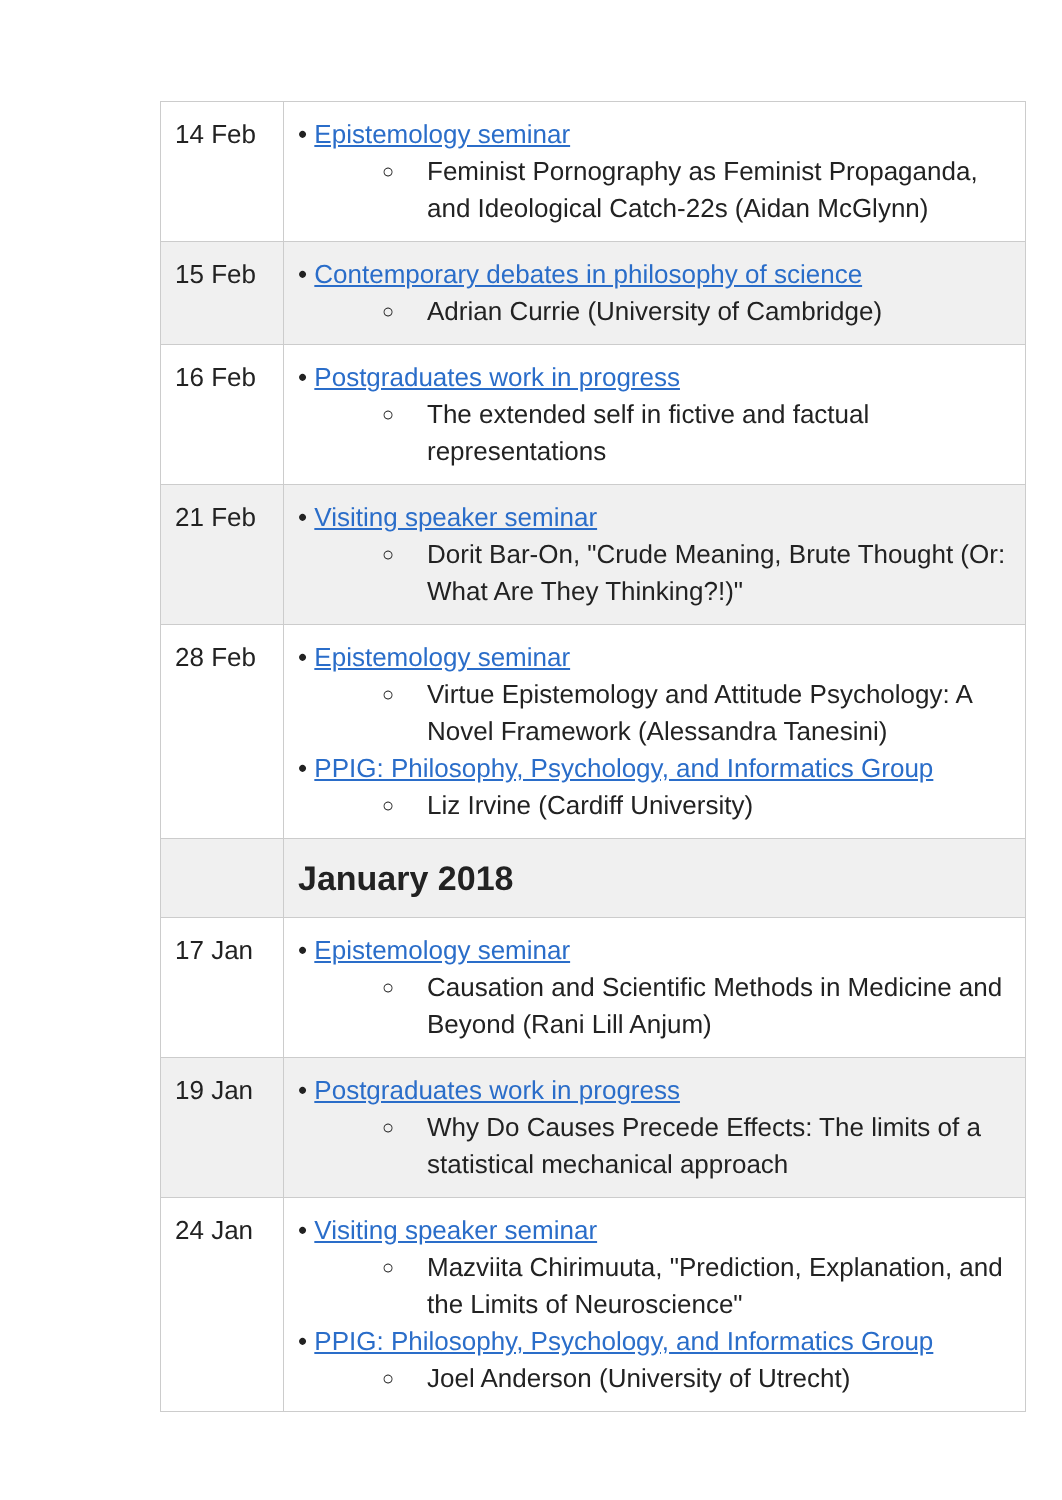| 14 Feb | • Epistemology seminar ○ Feminist Pornography as Feminist Propaganda, and Ideological Catch-22s (Aidan McGlynn) |
| 15 Feb | • Contemporary debates in philosophy of science ○ Adrian Currie (University of Cambridge) |
| 16 Feb | • Postgraduates work in progress ○ The extended self in fictive and factual representations |
| 21 Feb | • Visiting speaker seminar ○ Dorit Bar-On, "Crude Meaning, Brute Thought (Or: What Are They Thinking?!)" |
| 28 Feb | • Epistemology seminar ○ Virtue Epistemology and Attitude Psychology: A Novel Framework (Alessandra Tanesini) • PPIG: Philosophy, Psychology, and Informatics Group ○ Liz Irvine (Cardiff University) |
| | January 2018 |
| 17 Jan | • Epistemology seminar ○ Causation and Scientific Methods in Medicine and Beyond (Rani Lill Anjum) |
| 19 Jan | • Postgraduates work in progress ○ Why Do Causes Precede Effects: The limits of a statistical mechanical approach |
| 24 Jan | • Visiting speaker seminar ○ Mazviita Chirimuuta, "Prediction, Explanation, and the Limits of Neuroscience" • PPIG: Philosophy, Psychology, and Informatics Group ○ Joel Anderson (University of Utrecht) |